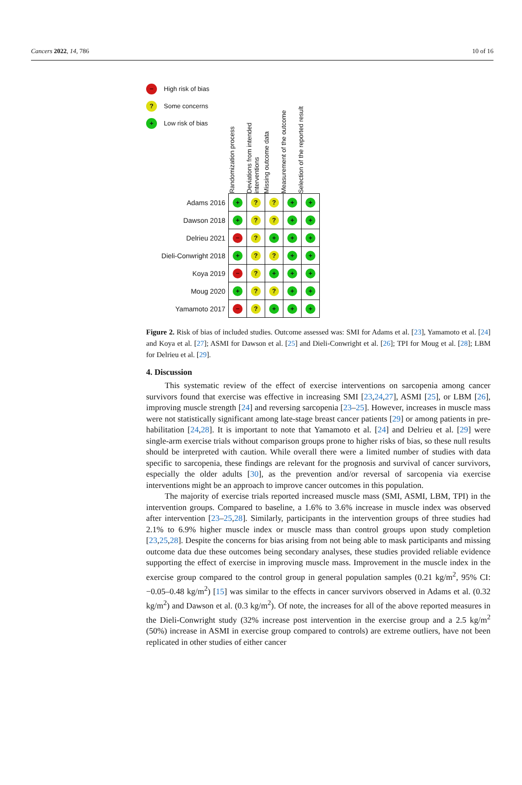Cancers 2022, 14, 786 10 of 16
− High risk of bias
? Some concerns
+ Low risk of bias
Randomization process
Deviations from intended interventions
Missing outcome data
Measurement of the outcome
Selection of the reported result
| Adams 2016 | + | ? | ? | + | + |
| Dawson 2018 | + | ? | ? | + | + |
| Delrieu 2021 | − | ? | + | + | + |
| Dieli-Conwright 2018 | + | ? | ? | + | + |
| Koya 2019 | − | ? | + | + | + |
| Moug 2020 | + | ? | ? | + | + |
| Yamamoto 2017 | − | ? | + | + | + |
Figure 2. Risk of bias of included studies. Outcome assessed was: SMI for Adams et al. [23], Yamamoto et al. [24] and Koya et al. [27]; ASMI for Dawson et al. [25] and Dieli-Conwright et al. [26]; TPI for Moug et al. [28]; LBM for Delrieu et al. [29].
4. Discussion
This systematic review of the effect of exercise interventions on sarcopenia among cancer survivors found that exercise was effective in increasing SMI [23,24,27], ASMI [25], or LBM [26], improving muscle strength [24] and reversing sarcopenia [23–25]. However, increases in muscle mass were not statistically significant among late-stage breast cancer patients [29] or among patients in pre-habilitation [24,28]. It is important to note that Yamamoto et al. [24] and Delrieu et al. [29] were single-arm exercise trials without comparison groups prone to higher risks of bias, so these null results should be interpreted with caution. While overall there were a limited number of studies with data specific to sarcopenia, these findings are relevant for the prognosis and survival of cancer survivors, especially the older adults [30], as the prevention and/or reversal of sarcopenia via exercise interventions might be an approach to improve cancer outcomes in this population.
The majority of exercise trials reported increased muscle mass (SMI, ASMI, LBM, TPI) in the intervention groups. Compared to baseline, a 1.6% to 3.6% increase in muscle index was observed after intervention [23–25,28]. Similarly, participants in the intervention groups of three studies had 2.1% to 6.9% higher muscle index or muscle mass than control groups upon study completion [23,25,28]. Despite the concerns for bias arising from not being able to mask participants and missing outcome data due these outcomes being secondary analyses, these studies provided reliable evidence supporting the effect of exercise in improving muscle mass. Improvement in the muscle index in the exercise group compared to the control group in general population samples (0.21 kg/m<sup>2</sup>, 95% CI: −0.05–0.48 kg/m<sup>2</sup>) [15] was similar to the effects in cancer survivors observed in Adams et al. (0.32 kg/m<sup>2</sup>) and Dawson et al. (0.3 kg/m<sup>2</sup>). Of note, the increases for all of the above reported measures in the Dieli-Conwright study (32% increase post intervention in the exercise group and a 2.5 kg/m<sup>2</sup> (50%) increase in ASMI in exercise group compared to controls) are extreme outliers, have not been replicated in other studies of either cancer